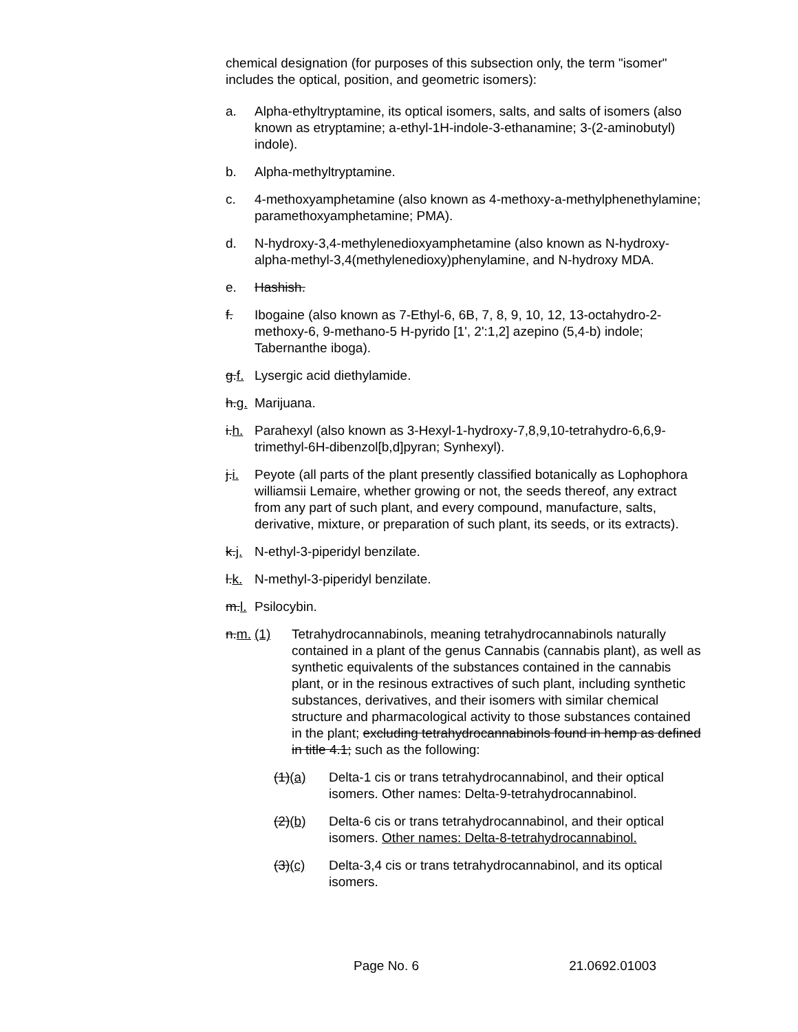chemical designation (for purposes of this subsection only, the term "isomer" includes the optical, position, and geometric isomers):
a. Alpha-ethyltryptamine, its optical isomers, salts, and salts of isomers (also known as etryptamine; a-ethyl-1H-indole-3-ethanamine; 3-(2-aminobutyl) indole).
b. Alpha-methyltryptamine.
c. 4-methoxyamphetamine (also known as 4-methoxy-a-methylphenethylamine; paramethoxyamphetamine; PMA).
d. N-hydroxy-3,4-methylenedioxyamphetamine (also known as N-hydroxy-alpha-methyl-3,4(methylenedioxy)phenylamine, and N-hydroxy MDA.
e. Hashish.
f. Ibogaine (also known as 7-Ethyl-6, 6B, 7, 8, 9, 10, 12, 13-octahydro-2-methoxy-6, 9-methano-5 H-pyrido [1', 2':1,2] azepino (5,4-b) indole; Tabernanthe iboga).
g.f. Lysergic acid diethylamide.
h.g. Marijuana.
i.h. Parahexyl (also known as 3-Hexyl-1-hydroxy-7,8,9,10-tetrahydro-6,6,9-trimethyl-6H-dibenzol[b,d]pyran; Synhexyl).
j.i. Peyote (all parts of the plant presently classified botanically as Lophophora williamsii Lemaire, whether growing or not, the seeds thereof, any extract from any part of such plant, and every compound, manufacture, salts, derivative, mixture, or preparation of such plant, its seeds, or its extracts).
k.j. N-ethyl-3-piperidyl benzilate.
l.k. N-methyl-3-piperidyl benzilate.
m.l. Psilocybin.
n.m. (1) Tetrahydrocannabinols, meaning tetrahydrocannabinols naturally contained in a plant of the genus Cannabis (cannabis plant), as well as synthetic equivalents of the substances contained in the cannabis plant, or in the resinous extractives of such plant, including synthetic substances, derivatives, and their isomers with similar chemical structure and pharmacological activity to those substances contained in the plant; excluding tetrahydrocannabinols found in hemp as defined in title 4.1; such as the following:
(1)(a) Delta-1 cis or trans tetrahydrocannabinol, and their optical isomers. Other names: Delta-9-tetrahydrocannabinol.
(2)(b) Delta-6 cis or trans tetrahydrocannabinol, and their optical isomers. Other names: Delta-8-tetrahydrocannabinol.
(3)(c) Delta-3,4 cis or trans tetrahydrocannabinol, and its optical isomers.
Page No. 6 21.0692.01003